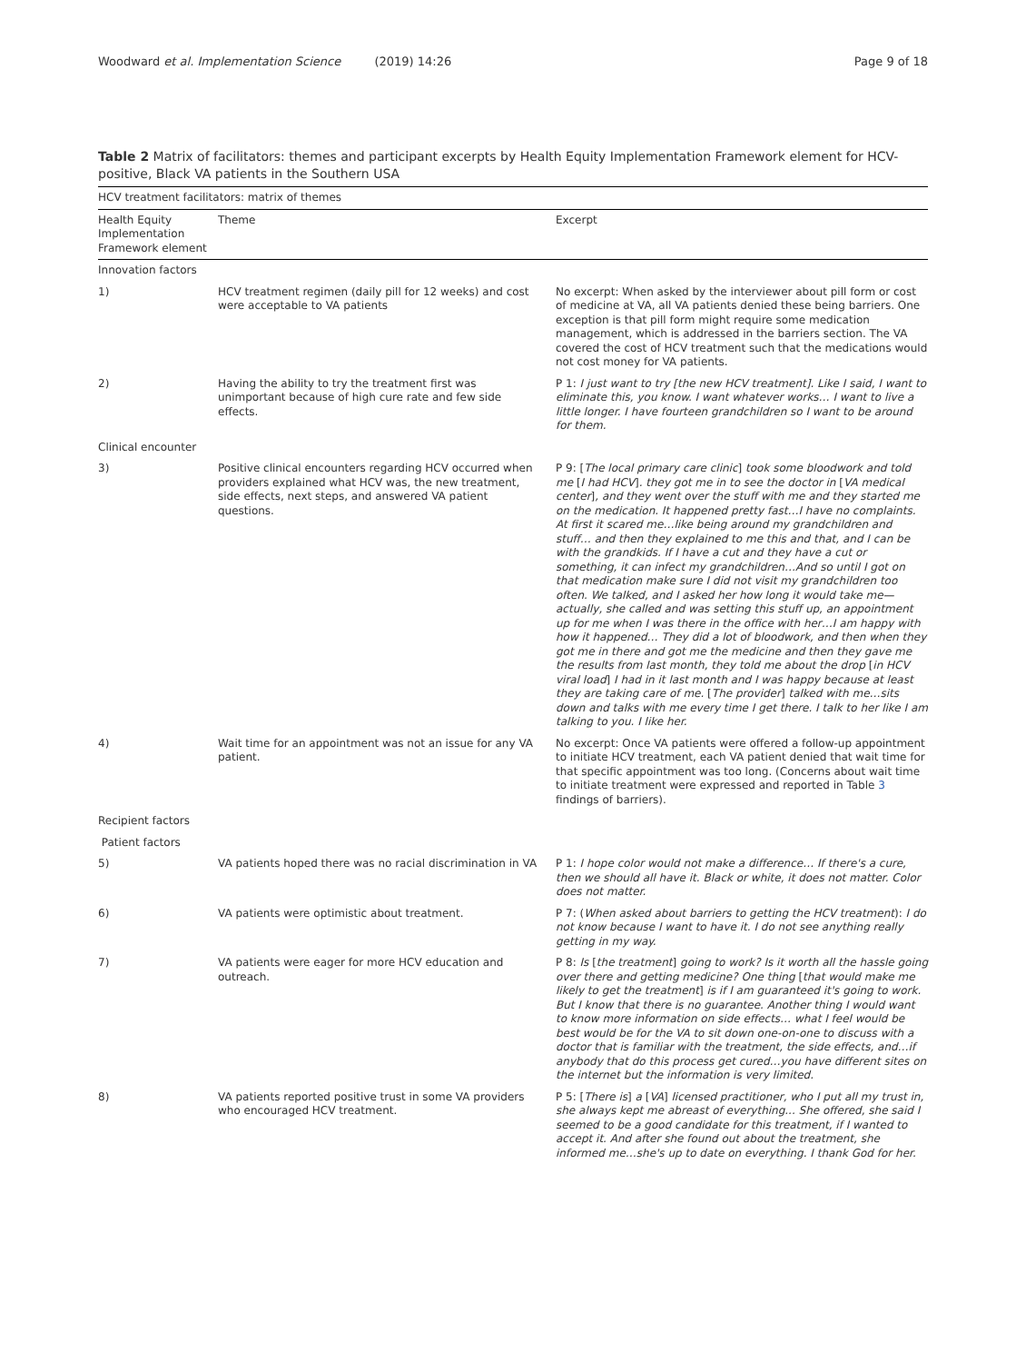Woodward et al. Implementation Science (2019) 14:26
Page 9 of 18
Table 2 Matrix of facilitators: themes and participant excerpts by Health Equity Implementation Framework element for HCV-positive, Black VA patients in the Southern USA
| HCV treatment facilitators: matrix of themes | | |
| --- | --- | --- |
| Health Equity Implementation Framework element | Theme | Excerpt |
| Innovation factors | | |
| 1) | HCV treatment regimen (daily pill for 12 weeks) and cost were acceptable to VA patients | No excerpt: When asked by the interviewer about pill form or cost of medicine at VA, all VA patients denied these being barriers. One exception is that pill form might require some medication management, which is addressed in the barriers section. The VA covered the cost of HCV treatment such that the medications would not cost money for VA patients. |
| 2) | Having the ability to try the treatment first was unimportant because of high cure rate and few side effects. | P 1: I just want to try [the new HCV treatment]. Like I said, I want to eliminate this, you know. I want whatever works… I want to live a little longer. I have fourteen grandchildren so I want to be around for them. |
| Clinical encounter | | |
| 3) | Positive clinical encounters regarding HCV occurred when providers explained what HCV was, the new treatment, side effects, next steps, and answered VA patient questions. | P 9: [ The local primary care clinic ] took some bloodwork and told me [ I had HCV ] . they got me in to see the doctor in [ VA medical center ] , and they went over the stuff with me and they started me on the medication. It happened pretty fast…I have no complaints. At first it scared me…like being around my grandchildren and stuff… and then they explained to me this and that, and I can be with the grandkids. If I have a cut and they have a cut or something, it can infect my grandchildren…And so until I got on that medication make sure I did not visit my grandchildren too often. We talked, and I asked her how long it would take me—actually, she called and was setting this stuff up, an appointment up for me when I was there in the office with her…I am happy with how it happened… They did a lot of bloodwork, and then when they got me in there and got me the medicine and then they gave me the results from last month, they told me about the drop [ in HCV viral load ] I had in it last month and I was happy because at least they are taking care of me. [ The provider ] talked with me…sits down and talks with me every time I get there. I talk to her like I am talking to you. I like her. |
| 4) | Wait time for an appointment was not an issue for any VA patient. | No excerpt: Once VA patients were offered a follow-up appointment to initiate HCV treatment, each VA patient denied that wait time for that specific appointment was too long. (Concerns about wait time to initiate treatment were expressed and reported in Table 3 findings of barriers). |
| Recipient factors | | |
| Patient factors | | |
| 5) | VA patients hoped there was no racial discrimination in VA | P 1: I hope color would not make a difference… If there's a cure, then we should all have it. Black or white, it does not matter. Color does not matter. |
| 6) | VA patients were optimistic about treatment. | P 7: ( When asked about barriers to getting the HCV treatment ): I do not know because I want to have it. I do not see anything really getting in my way. |
| 7) | VA patients were eager for more HCV education and outreach. | P 8: Is [ the treatment ] going to work? Is it worth all the hassle going over there and getting medicine? One thing [ that would make me likely to get the treatment ] is if I am guaranteed it's going to work. But I know that there is no guarantee. Another thing I would want to know more information on side effects… what I feel would be best would be for the VA to sit down one-on-one to discuss with a doctor that is familiar with the treatment, the side effects, and…if anybody that do this process get cured…you have different sites on the internet but the information is very limited. |
| 8) | VA patients reported positive trust in some VA providers who encouraged HCV treatment. | P 5: [ There is ] a [ VA ] licensed practitioner, who I put all my trust in, she always kept me abreast of everything... She offered, she said I seemed to be a good candidate for this treatment, if I wanted to accept it. And after she found out about the treatment, she informed me…she's up to date on everything. I thank God for her. |